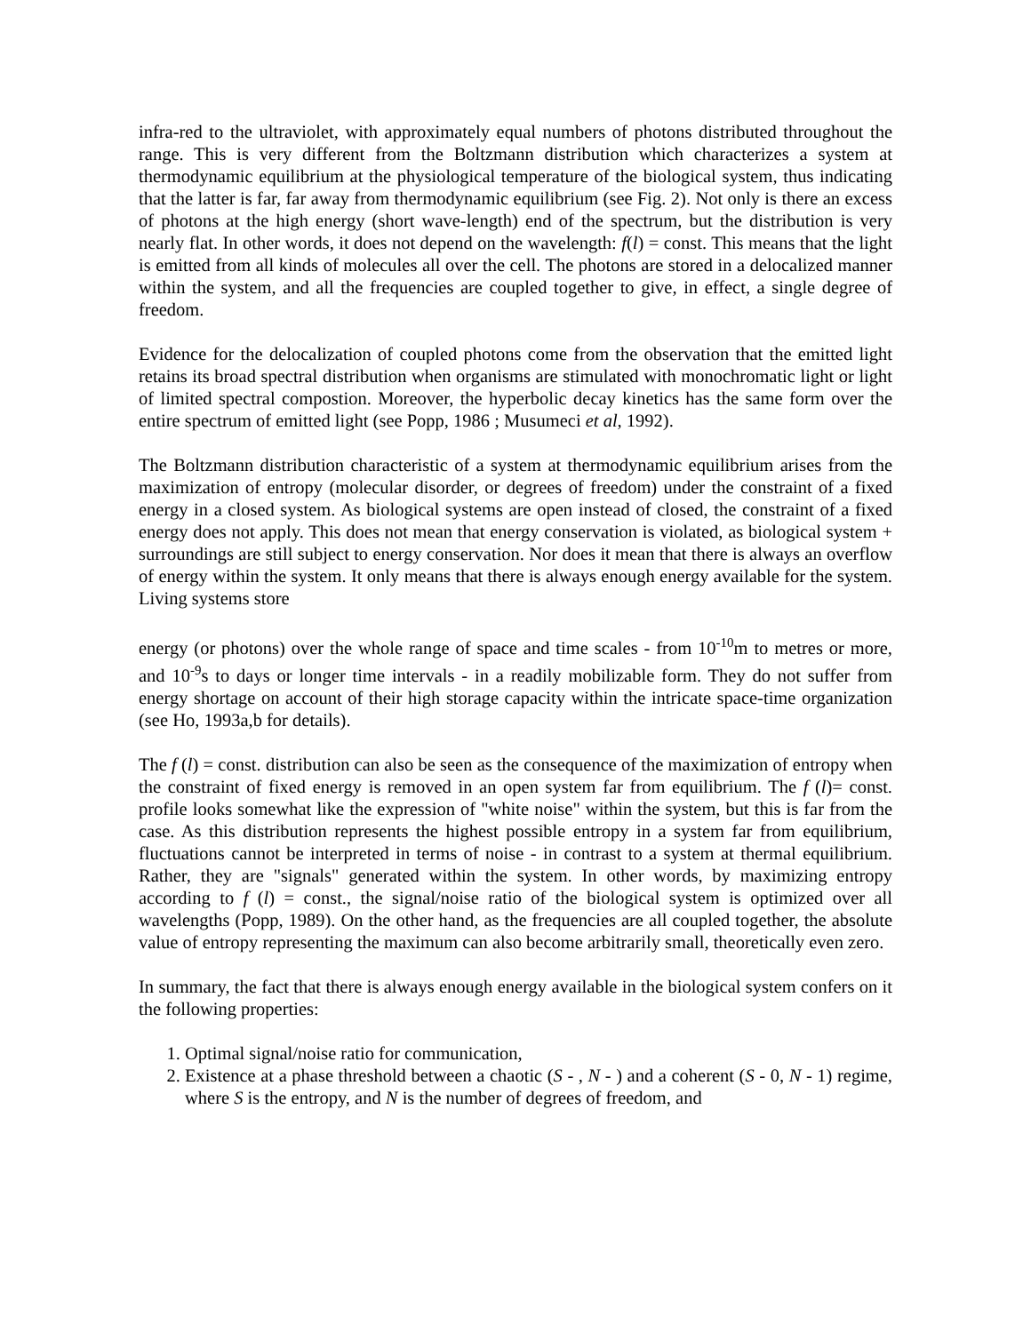infra-red to the ultraviolet, with approximately equal numbers of photons distributed throughout the range. This is very different from the Boltzmann distribution which characterizes a system at thermodynamic equilibrium at the physiological temperature of the biological system, thus indicating that the latter is far, far away from thermodynamic equilibrium (see Fig. 2). Not only is there an excess of photons at the high energy (short wave-length) end of the spectrum, but the distribution is very nearly flat. In other words, it does not depend on the wavelength: f(l) = const. This means that the light is emitted from all kinds of molecules all over the cell. The photons are stored in a delocalized manner within the system, and all the frequencies are coupled together to give, in effect, a single degree of freedom.
Evidence for the delocalization of coupled photons come from the observation that the emitted light retains its broad spectral distribution when organisms are stimulated with monochromatic light or light of limited spectral compostion. Moreover, the hyperbolic decay kinetics has the same form over the entire spectrum of emitted light (see Popp, 1986 ; Musumeci et al, 1992).
The Boltzmann distribution characteristic of a system at thermodynamic equilibrium arises from the maximization of entropy (molecular disorder, or degrees of freedom) under the constraint of a fixed energy in a closed system. As biological systems are open instead of closed, the constraint of a fixed energy does not apply. This does not mean that energy conservation is violated, as biological system + surroundings are still subject to energy conservation. Nor does it mean that there is always an overflow of energy within the system. It only means that there is always enough energy available for the system. Living systems store
energy (or photons) over the whole range of space and time scales - from 10<sup>-10</sup>m to metres or more, and 10<sup>-9</sup>s to days or longer time intervals - in a readily mobilizable form. They do not suffer from energy shortage on account of their high storage capacity within the intricate space-time organization (see Ho, 1993a,b for details).
The f (l) = const. distribution can also be seen as the consequence of the maximization of entropy when the constraint of fixed energy is removed in an open system far from equilibrium. The f (l)= const. profile looks somewhat like the expression of "white noise" within the system, but this is far from the case. As this distribution represents the highest possible entropy in a system far from equilibrium, fluctuations cannot be interpreted in terms of noise - in contrast to a system at thermal equilibrium. Rather, they are "signals" generated within the system. In other words, by maximizing entropy according to f (l) = const., the signal/noise ratio of the biological system is optimized over all wavelengths (Popp, 1989). On the other hand, as the frequencies are all coupled together, the absolute value of entropy representing the maximum can also become arbitrarily small, theoretically even zero.
In summary, the fact that there is always enough energy available in the biological system confers on it the following properties:
1. Optimal signal/noise ratio for communication,
2. Existence at a phase threshold between a chaotic (S - , N - ) and a coherent (S - 0, N - 1) regime, where S is the entropy, and N is the number of degrees of freedom, and